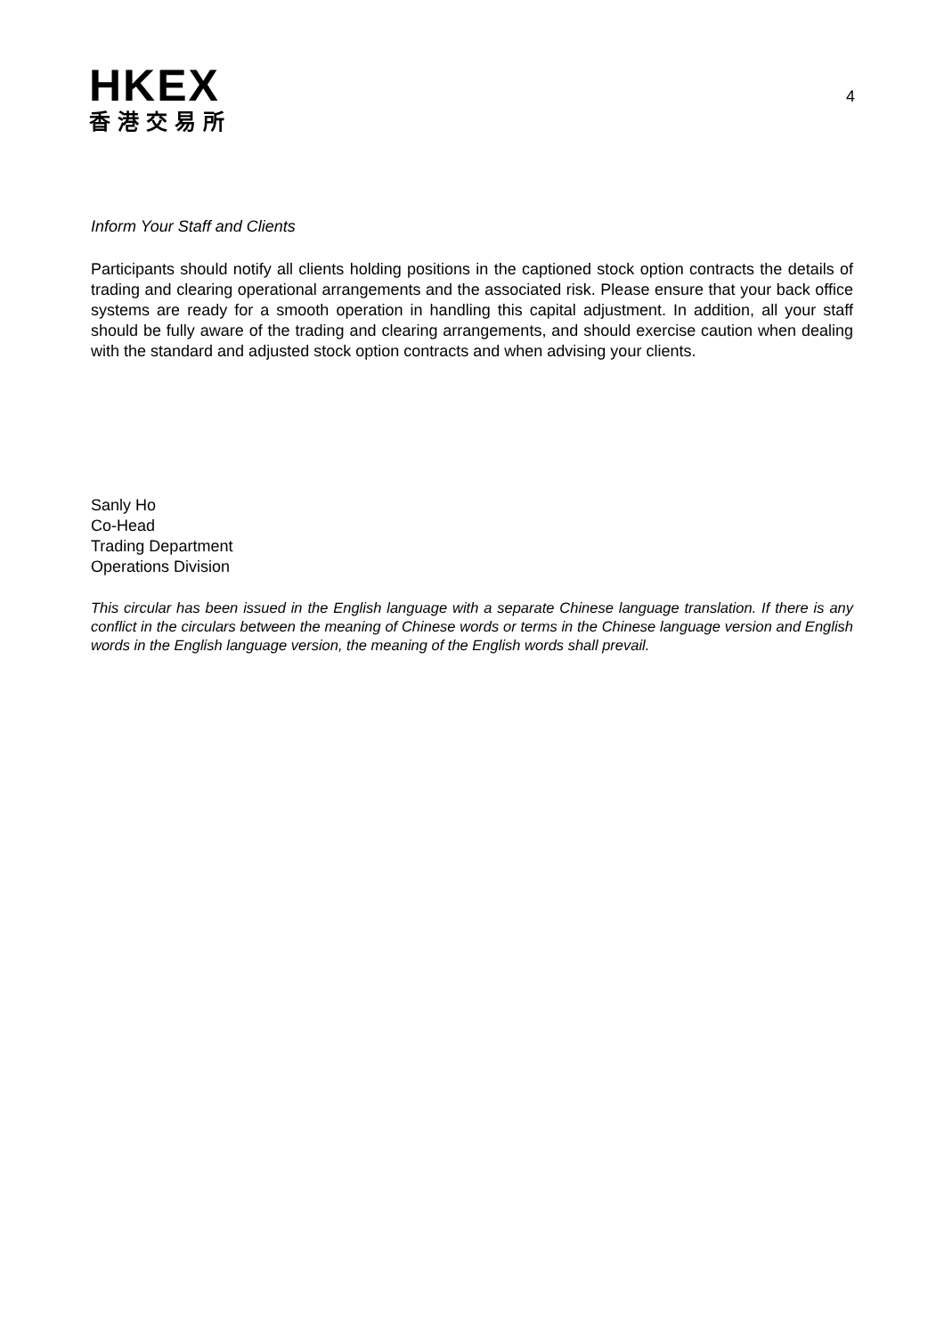HKEX
香港交易所
4
Inform Your Staff and Clients
Participants should notify all clients holding positions in the captioned stock option contracts the details of trading and clearing operational arrangements and the associated risk. Please ensure that your back office systems are ready for a smooth operation in handling this capital adjustment. In addition, all your staff should be fully aware of the trading and clearing arrangements, and should exercise caution when dealing with the standard and adjusted stock option contracts and when advising your clients.
Sanly Ho
Co-Head
Trading Department
Operations Division
This circular has been issued in the English language with a separate Chinese language translation. If there is any conflict in the circulars between the meaning of Chinese words or terms in the Chinese language version and English words in the English language version, the meaning of the English words shall prevail.